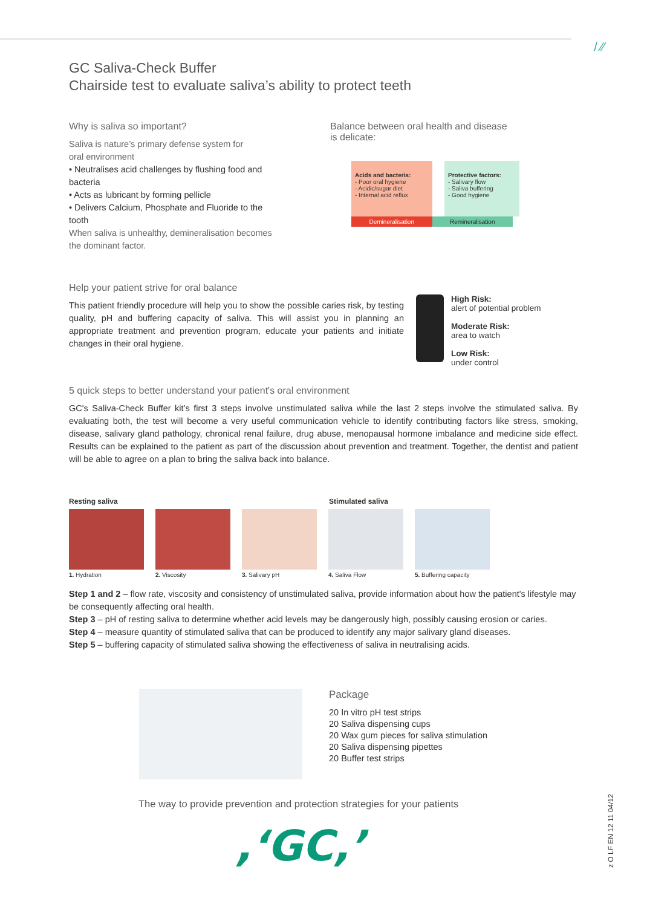/ ⁄⁄
GC Saliva-Check Buffer
Chairside test to evaluate saliva’s ability to protect teeth
Why is saliva so important?
Saliva is nature’s primary defense system for
oral environment
• Neutralises acid challenges by flushing food and bacteria
• Acts as lubricant by forming pellicle
• Delivers Calcium, Phosphate and Fluoride to the tooth
When saliva is unhealthy, demineralisation becomes the dominant factor.
Balance between oral health and disease
is delicate:
Acids and bacteria:
- Poor oral hygiene
- Acidic/sugar diet
- Internal acid reflux
Protective factors:
- Salivary flow
- Saliva buffering
- Good hygiene
Demineralisation Remineralisation
Help your patient strive for oral balance
This patient friendly procedure will help you to show the possible caries risk, by testing quality, pH and buffering capacity of saliva. This will assist you in planning an appropriate treatment and prevention program, educate your patients and initiate changes in their oral hygiene.
High Risk:
alert of potential problem
Moderate Risk:
area to watch
Low Risk:
under control
5 quick steps to better understand your patient's oral environment
GC's Saliva-Check Buffer kit’s first 3 steps involve unstimulated saliva while the last 2 steps involve the stimulated saliva. By evaluating both, the test will become a very useful communication vehicle to identify contributing factors like stress, smoking, disease, salivary gland pathology, chronical renal failure, drug abuse, menopausal hormone imbalance and medicine side effect. Results can be explained to the patient as part of the discussion about prevention and treatment. Together, the dentist and patient will be able to agree on a plan to bring the saliva back into balance.
Resting saliva Stimulated saliva
1. Hydration 2. Viscosity 3. Salivary pH 4. Saliva Flow 5. Buffering capacity
Step 1 and 2 – flow rate, viscosity and consistency of unstimulated saliva, provide information about how the patient's lifestyle may be consequently affecting oral health.
Step 3 – pH of resting saliva to determine whether acid levels may be dangerously high, possibly causing erosion or caries.
Step 4 – measure quantity of stimulated saliva that can be produced to identify any major salivary gland diseases.
Step 5 – buffering capacity of stimulated saliva showing the effectiveness of saliva in neutralising acids.
Package
20 In vitro pH test strips
20 Saliva dispensing cups
20 Wax gum pieces for saliva stimulation
20 Saliva dispensing pipettes
20 Buffer test strips
The way to provide prevention and protection strategies for your patients
,‘GC,’
z O LF EN 12 11 04/12